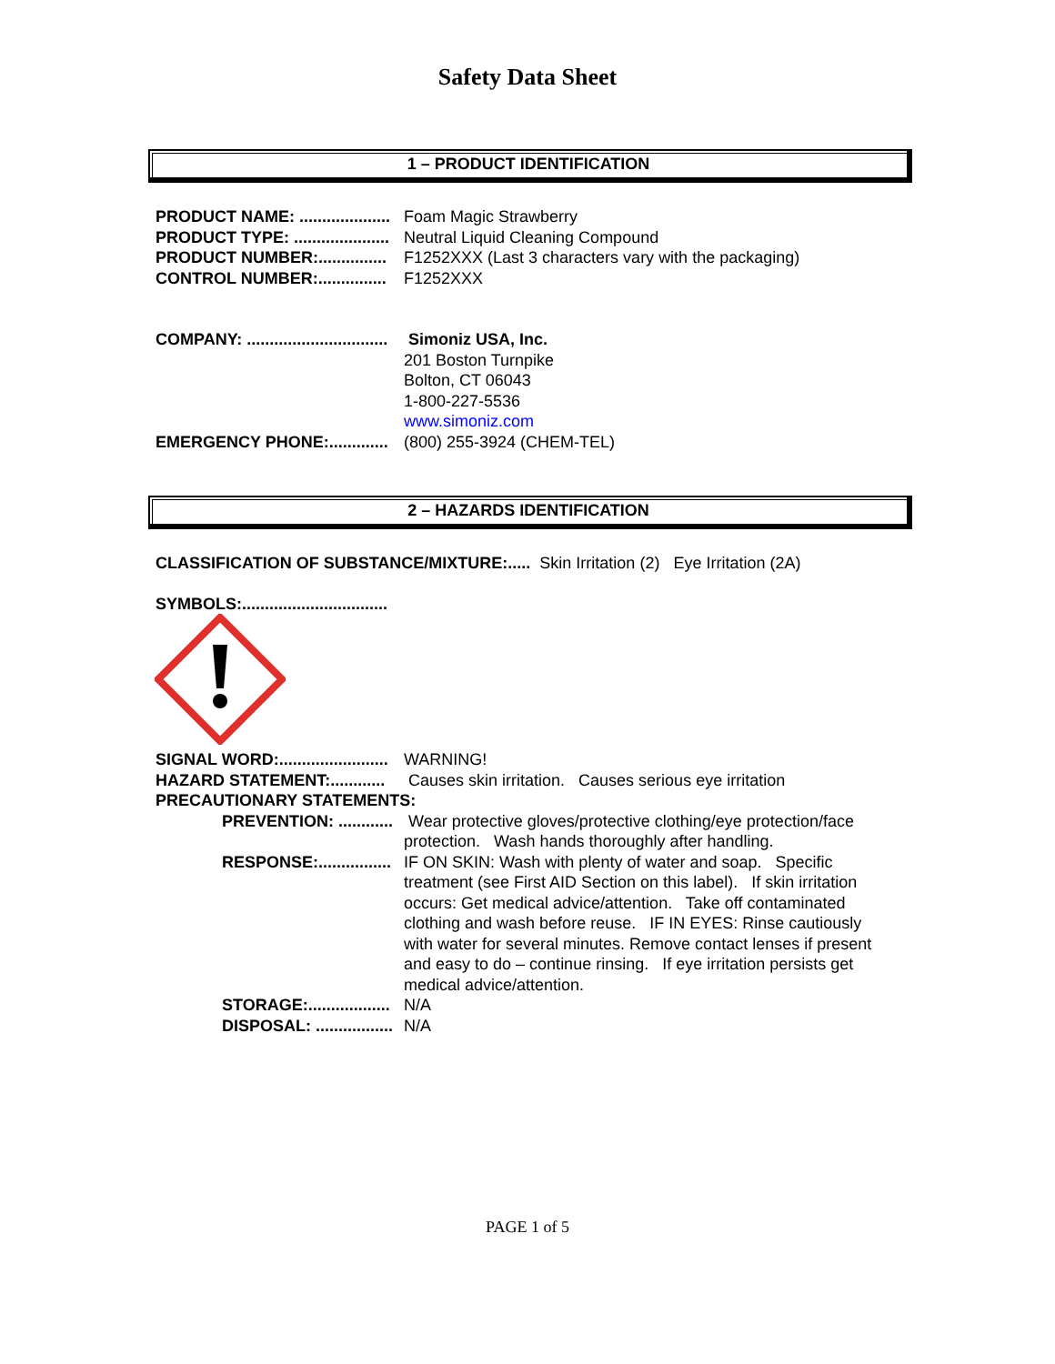Safety Data Sheet
1 – PRODUCT IDENTIFICATION
PRODUCT NAME: ....................
Foam Magic Strawberry
PRODUCT TYPE: .....................
Neutral Liquid Cleaning Compound
PRODUCT NUMBER:...............
F1252XXX (Last 3 characters vary with the packaging)
CONTROL NUMBER:...............
F1252XXX
COMPANY: ...............................
Simoniz USA, Inc.
201 Boston Turnpike
Bolton, CT 06043
1-800-227-5536
www.simoniz.com
EMERGENCY PHONE:.............
(800) 255-3924 (CHEM-TEL)
2 – HAZARDS IDENTIFICATION
CLASSIFICATION OF SUBSTANCE/MIXTURE:.....
Skin Irritation (2) Eye Irritation (2A)
SYMBOLS:................................
SIGNAL WORD:........................
WARNING!
HAZARD STATEMENT:............
Causes skin irritation. Causes serious eye irritation
PRECAUTIONARY STATEMENTS:
PREVENTION: ............
Wear protective gloves/protective clothing/eye protection/face protection. Wash hands thoroughly after handling.
RESPONSE:................
IF ON SKIN: Wash with plenty of water and soap. Specific treatment (see First AID Section on this label). If skin irritation occurs: Get medical advice/attention. Take off contaminated clothing and wash before reuse. IF IN EYES: Rinse cautiously with water for several minutes. Remove contact lenses if present and easy to do – continue rinsing. If eye irritation persists get medical advice/attention.
STORAGE:..................
N/A
DISPOSAL: .................
N/A
PAGE 1 of 5